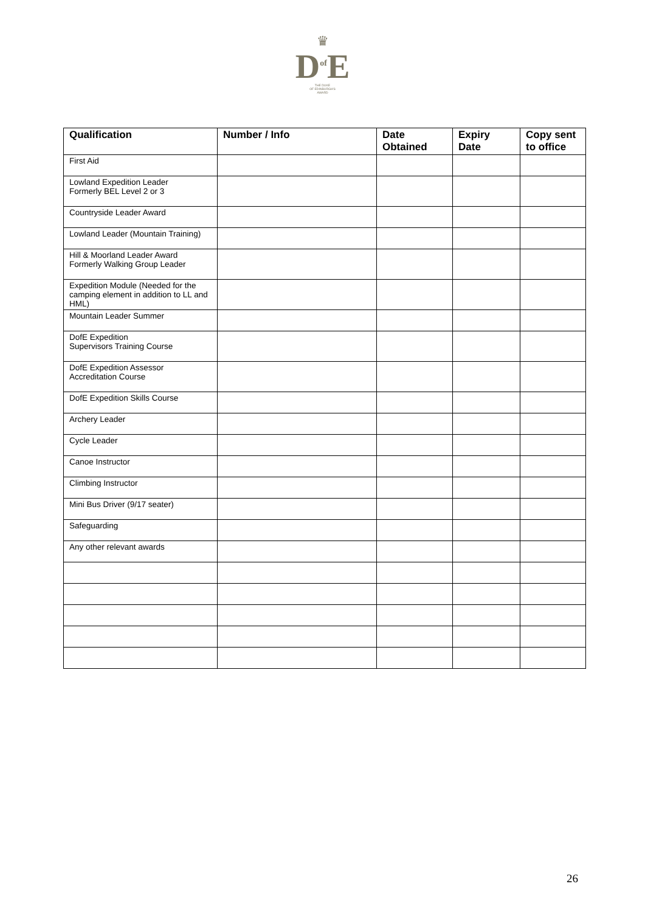♛
D<sup>of</sup>E
THE DUKE
OF EDINBURGH'S
AWARD
| Qualification | Number / Info | Date Obtained | Expiry Date | Copy sent to office |
| --- | --- | --- | --- | --- |
| First Aid | | | | |
| Lowland Expedition Leader Formerly BEL Level 2 or 3 | | | | |
| Countryside Leader Award | | | | |
| Lowland Leader (Mountain Training) | | | | |
| Hill & Moorland Leader Award Formerly Walking Group Leader | | | | |
| Expedition Module (Needed for the camping element in addition to LL and HML) | | | | |
| Mountain Leader Summer | | | | |
| DofE Expedition Supervisors Training Course | | | | |
| DofE Expedition Assessor Accreditation Course | | | | |
| DofE Expedition Skills Course | | | | |
| Archery Leader | | | | |
| Cycle Leader | | | | |
| Canoe Instructor | | | | |
| Climbing Instructor | | | | |
| Mini Bus Driver (9/17 seater) | | | | |
| Safeguarding | | | | |
| Any other relevant awards | | | | |
26